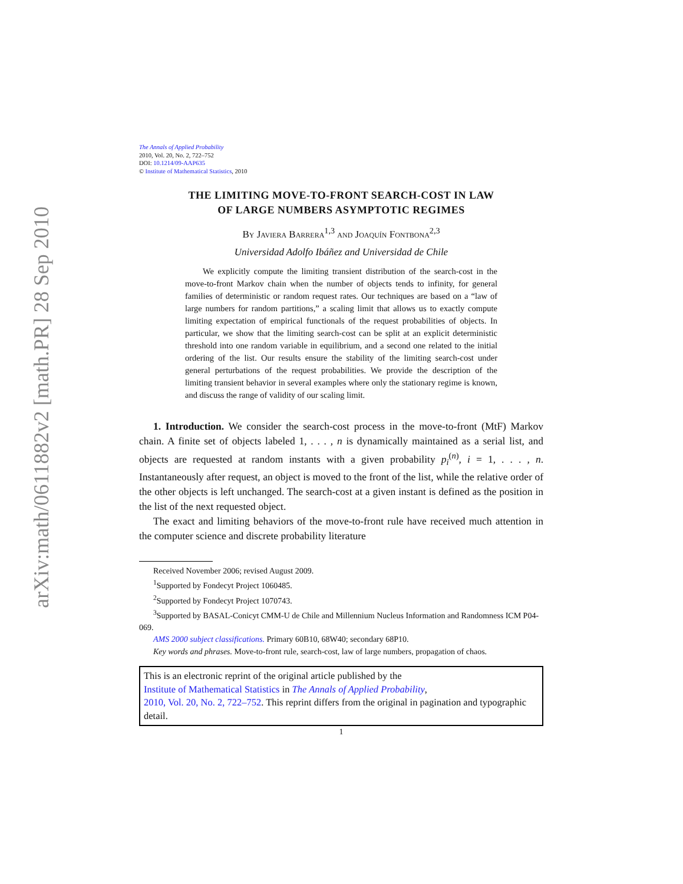arXiv:math/0611882v2 [math.PR] 28 Sep 2010
The Annals of Applied Probability
2010, Vol. 20, No. 2, 722–752
DOI: 10.1214/09-AAP635
© Institute of Mathematical Statistics, 2010
THE LIMITING MOVE-TO-FRONT SEARCH-COST IN LAW
OF LARGE NUMBERS ASYMPTOTIC REGIMES
By Javiera Barrera<sup>1,3</sup> and Joaquín Fontbona<sup>2,3</sup>
Universidad Adolfo Ibáñez and Universidad de Chile
We explicitly compute the limiting transient distribution of the search-cost in the move-to-front Markov chain when the number of objects tends to infinity, for general families of deterministic or random request rates. Our techniques are based on a “law of large numbers for random partitions,” a scaling limit that allows us to exactly compute limiting expectation of empirical functionals of the request probabilities of objects. In particular, we show that the limiting search-cost can be split at an explicit deterministic threshold into one random variable in equilibrium, and a second one related to the initial ordering of the list. Our results ensure the stability of the limiting search-cost under general perturbations of the request probabilities. We provide the description of the limiting transient behavior in several examples where only the stationary regime is known, and discuss the range of validity of our scaling limit.
1. Introduction. We consider the search-cost process in the move-to-front (MtF) Markov chain. A finite set of objects labeled 1, . . . , n is dynamically maintained as a serial list, and objects are requested at random instants with a given probability p<sub>i</sub><sup>(n)</sup>, i = 1, . . . , n. Instantaneously after request, an object is moved to the front of the list, while the relative order of the other objects is left unchanged. The search-cost at a given instant is defined as the position in the list of the next requested object.
The exact and limiting behaviors of the move-to-front rule have received much attention in the computer science and discrete probability literature
Received November 2006; revised August 2009.
<sup>1</sup> Supported by Fondecyt Project 1060485.
<sup>2</sup> Supported by Fondecyt Project 1070743.
<sup>3</sup> Supported by BASAL-Conicyt CMM-U de Chile and Millennium Nucleus Information and Randomness ICM P04-069.
AMS 2000 subject classifications. Primary 60B10, 68W40; secondary 68P10.
Key words and phrases. Move-to-front rule, search-cost, law of large numbers, propagation of chaos.
This is an electronic reprint of the original article published by the
Institute of Mathematical Statistics in The Annals of Applied Probability,
2010, Vol. 20, No. 2, 722–752. This reprint differs from the original in pagination and typographic detail.
1